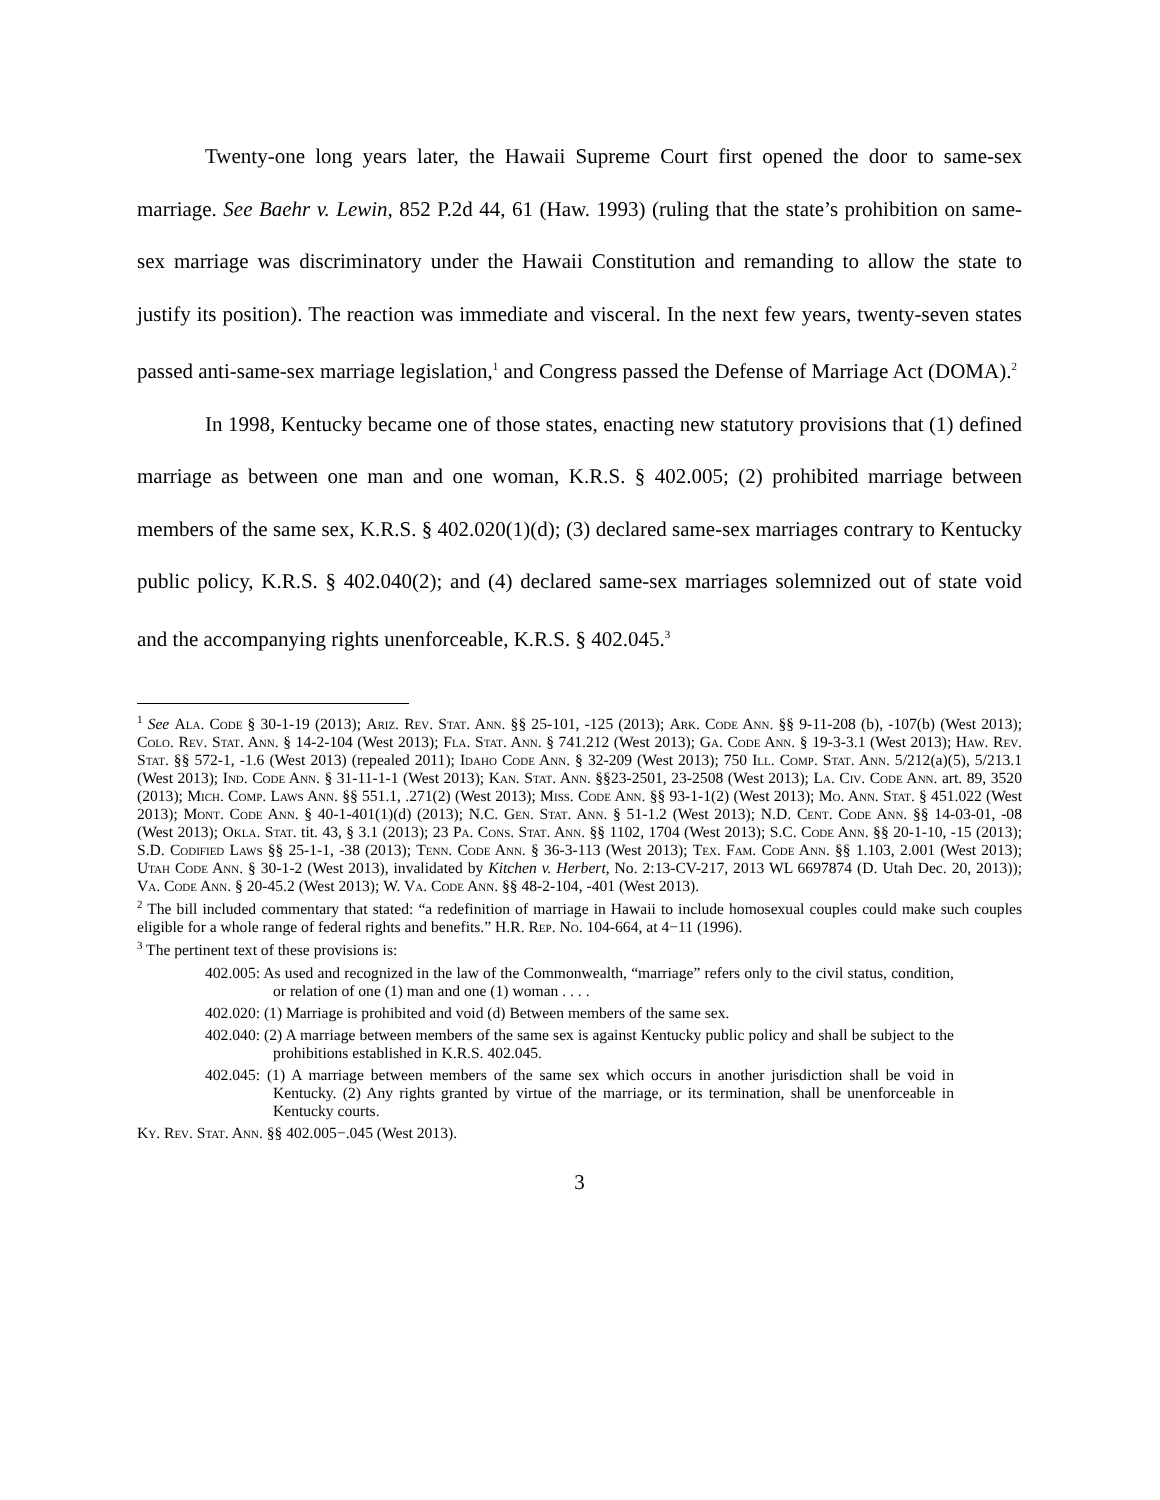Twenty-one long years later, the Hawaii Supreme Court first opened the door to same-sex marriage. See Baehr v. Lewin, 852 P.2d 44, 61 (Haw. 1993) (ruling that the state’s prohibition on same-sex marriage was discriminatory under the Hawaii Constitution and remanding to allow the state to justify its position). The reaction was immediate and visceral. In the next few years, twenty-seven states passed anti-same-sex marriage legislation,<sup>1</sup> and Congress passed the Defense of Marriage Act (DOMA).<sup>2</sup>
In 1998, Kentucky became one of those states, enacting new statutory provisions that (1) defined marriage as between one man and one woman, K.R.S. § 402.005; (2) prohibited marriage between members of the same sex, K.R.S. § 402.020(1)(d); (3) declared same-sex marriages contrary to Kentucky public policy, K.R.S. § 402.040(2); and (4) declared same-sex marriages solemnized out of state void and the accompanying rights unenforceable, K.R.S. § 402.045.<sup>3</sup>
<sup>1</sup> See Ala. Code § 30-1-19 (2013); Ariz. Rev. Stat. Ann. §§ 25-101, -125 (2013); Ark. Code Ann. §§ 9-11-208 (b), -107(b) (West 2013); Colo. Rev. Stat. Ann. § 14-2-104 (West 2013); Fla. Stat. Ann. § 741.212 (West 2013); Ga. Code Ann. § 19-3-3.1 (West 2013); Haw. Rev. Stat. §§ 572-1, -1.6 (West 2013) (repealed 2011); Idaho Code Ann. § 32-209 (West 2013); 750 Ill. Comp. Stat. Ann. 5/212(a)(5), 5/213.1 (West 2013); Ind. Code Ann. § 31-11-1-1 (West 2013); Kan. Stat. Ann. §§23-2501, 23-2508 (West 2013); La. Civ. Code Ann. art. 89, 3520 (2013); Mich. Comp. Laws Ann. §§ 551.1, .271(2) (West 2013); Miss. Code Ann. §§ 93-1-1(2) (West 2013); Mo. Ann. Stat. § 451.022 (West 2013); Mont. Code Ann. § 40-1-401(1)(d) (2013); N.C. Gen. Stat. Ann. § 51-1.2 (West 2013); N.D. Cent. Code Ann. §§ 14-03-01, -08 (West 2013); Okla. Stat. tit. 43, § 3.1 (2013); 23 Pa. Cons. Stat. Ann. §§ 1102, 1704 (West 2013); S.C. Code Ann. §§ 20-1-10, -15 (2013); S.D. Codified Laws §§ 25-1-1, -38 (2013); Tenn. Code Ann. § 36-3-113 (West 2013); Tex. Fam. Code Ann. §§ 1.103, 2.001 (West 2013); Utah Code Ann. § 30-1-2 (West 2013), invalidated by Kitchen v. Herbert, No. 2:13-CV-217, 2013 WL 6697874 (D. Utah Dec. 20, 2013)); Va. Code Ann. § 20-45.2 (West 2013); W. Va. Code Ann. §§ 48-2-104, -401 (West 2013).
<sup>2</sup> The bill included commentary that stated: “a redefinition of marriage in Hawaii to include homosexual couples could make such couples eligible for a whole range of federal rights and benefits.” H.R. Rep. No. 104-664, at 4−11 (1996).
<sup>3</sup> The pertinent text of these provisions is:
402.005: As used and recognized in the law of the Commonwealth, “marriage” refers only to the civil status, condition, or relation of one (1) man and one (1) woman . . . .
402.020: (1) Marriage is prohibited and void (d) Between members of the same sex.
402.040: (2) A marriage between members of the same sex is against Kentucky public policy and shall be subject to the prohibitions established in K.R.S. 402.045.
402.045: (1) A marriage between members of the same sex which occurs in another jurisdiction shall be void in Kentucky. (2) Any rights granted by virtue of the marriage, or its termination, shall be unenforceable in Kentucky courts.
Ky. Rev. Stat. Ann. §§ 402.005−.045 (West 2013).
3